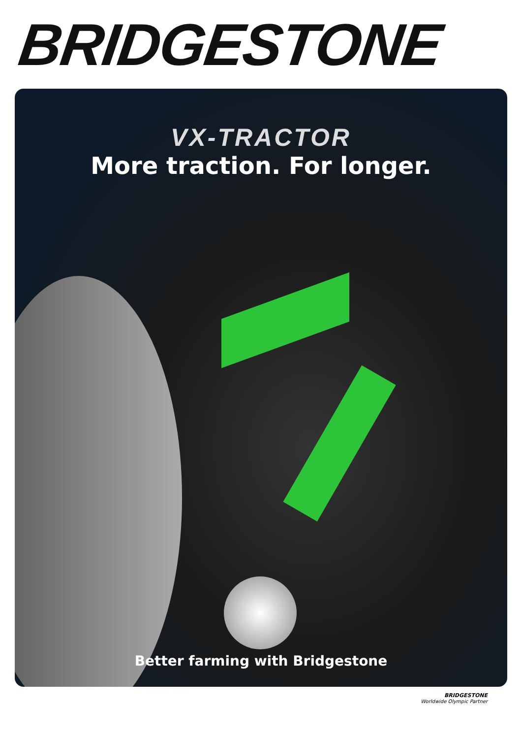BRIDGESTONE
VX-TRACTOR
More traction. For longer.
Better farming with Bridgestone
BRIDGESTONE
Worldwide Olympic Partner